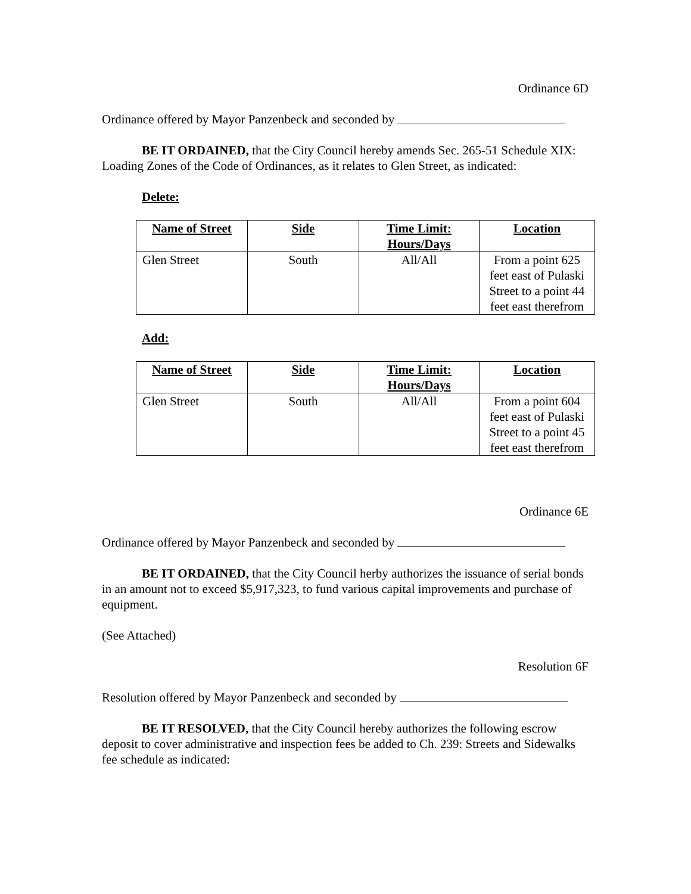Ordinance 6D
Ordinance offered by Mayor Panzenbeck and seconded by
BE IT ORDAINED, that the City Council hereby amends Sec. 265-51 Schedule XIX: Loading Zones of the Code of Ordinances, as it relates to Glen Street, as indicated:
Delete:
| Name of Street | Side | Time Limit: Hours/Days | Location |
| --- | --- | --- | --- |
| Glen Street | South | All/All | From a point 625 feet east of Pulaski Street to a point 44 feet east therefrom |
Add:
| Name of Street | Side | Time Limit: Hours/Days | Location |
| --- | --- | --- | --- |
| Glen Street | South | All/All | From a point 604 feet east of Pulaski Street to a point 45 feet east therefrom |
Ordinance 6E
Ordinance offered by Mayor Panzenbeck and seconded by
BE IT ORDAINED, that the City Council herby authorizes the issuance of serial bonds in an amount not to exceed $5,917,323, to fund various capital improvements and purchase of equipment.
(See Attached)
Resolution 6F
Resolution offered by Mayor Panzenbeck and seconded by
BE IT RESOLVED, that the City Council hereby authorizes the following escrow deposit to cover administrative and inspection fees be added to Ch. 239: Streets and Sidewalks fee schedule as indicated: